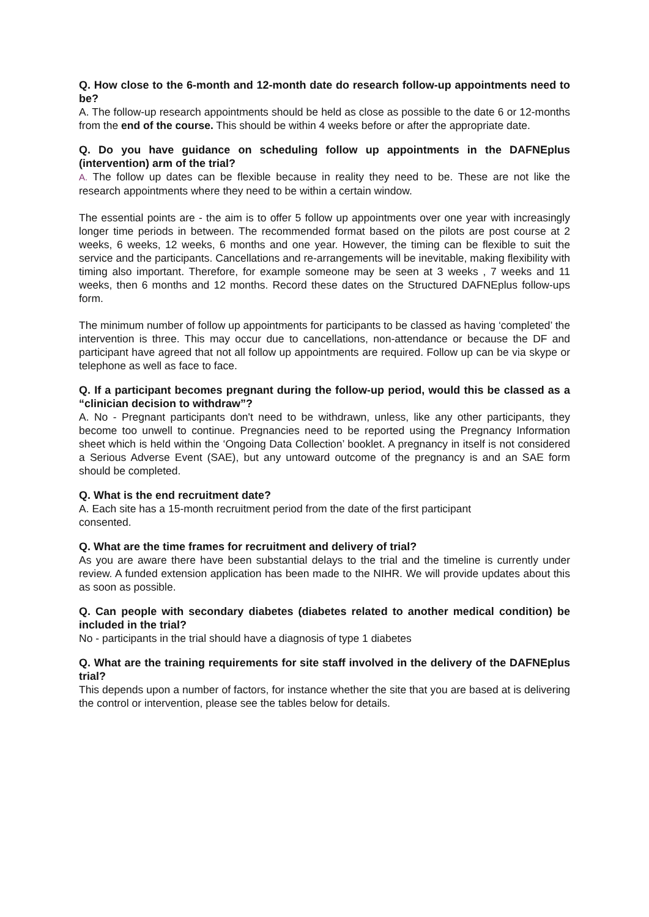Q. How close to the 6-month and 12-month date do research follow-up appointments need to be?
A. The follow-up research appointments should be held as close as possible to the date 6 or 12-months from the end of the course. This should be within 4 weeks before or after the appropriate date.
Q. Do you have guidance on scheduling follow up appointments in the DAFNEplus (intervention) arm of the trial?
A. The follow up dates can be flexible because in reality they need to be. These are not like the research appointments where they need to be within a certain window.
The essential points are - the aim is to offer 5 follow up appointments over one year with increasingly longer time periods in between. The recommended format based on the pilots are post course at 2 weeks, 6 weeks, 12 weeks, 6 months and one year. However, the timing can be flexible to suit the service and the participants. Cancellations and re-arrangements will be inevitable, making flexibility with timing also important. Therefore, for example someone may be seen at 3 weeks , 7 weeks and 11 weeks, then 6 months and 12 months. Record these dates on the Structured DAFNEplus follow-ups form.
The minimum number of follow up appointments for participants to be classed as having ‘completed’ the intervention is three. This may occur due to cancellations, non-attendance or because the DF and participant have agreed that not all follow up appointments are required. Follow up can be via skype or telephone as well as face to face.
Q. If a participant becomes pregnant during the follow-up period, would this be classed as a “clinician decision to withdraw”?
A. No - Pregnant participants don't need to be withdrawn, unless, like any other participants, they become too unwell to continue. Pregnancies need to be reported using the Pregnancy Information sheet which is held within the ‘Ongoing Data Collection’ booklet. A pregnancy in itself is not considered a Serious Adverse Event (SAE), but any untoward outcome of the pregnancy is and an SAE form should be completed.
Q. What is the end recruitment date?
A. Each site has a 15-month recruitment period from the date of the first participant
consented.
Q. What are the time frames for recruitment and delivery of trial?
As you are aware there have been substantial delays to the trial and the timeline is currently under review. A funded extension application has been made to the NIHR. We will provide updates about this as soon as possible.
Q. Can people with secondary diabetes (diabetes related to another medical condition) be included in the trial?
No - participants in the trial should have a diagnosis of type 1 diabetes
Q. What are the training requirements for site staff involved in the delivery of the DAFNEplus trial?
This depends upon a number of factors, for instance whether the site that you are based at is delivering the control or intervention, please see the tables below for details.